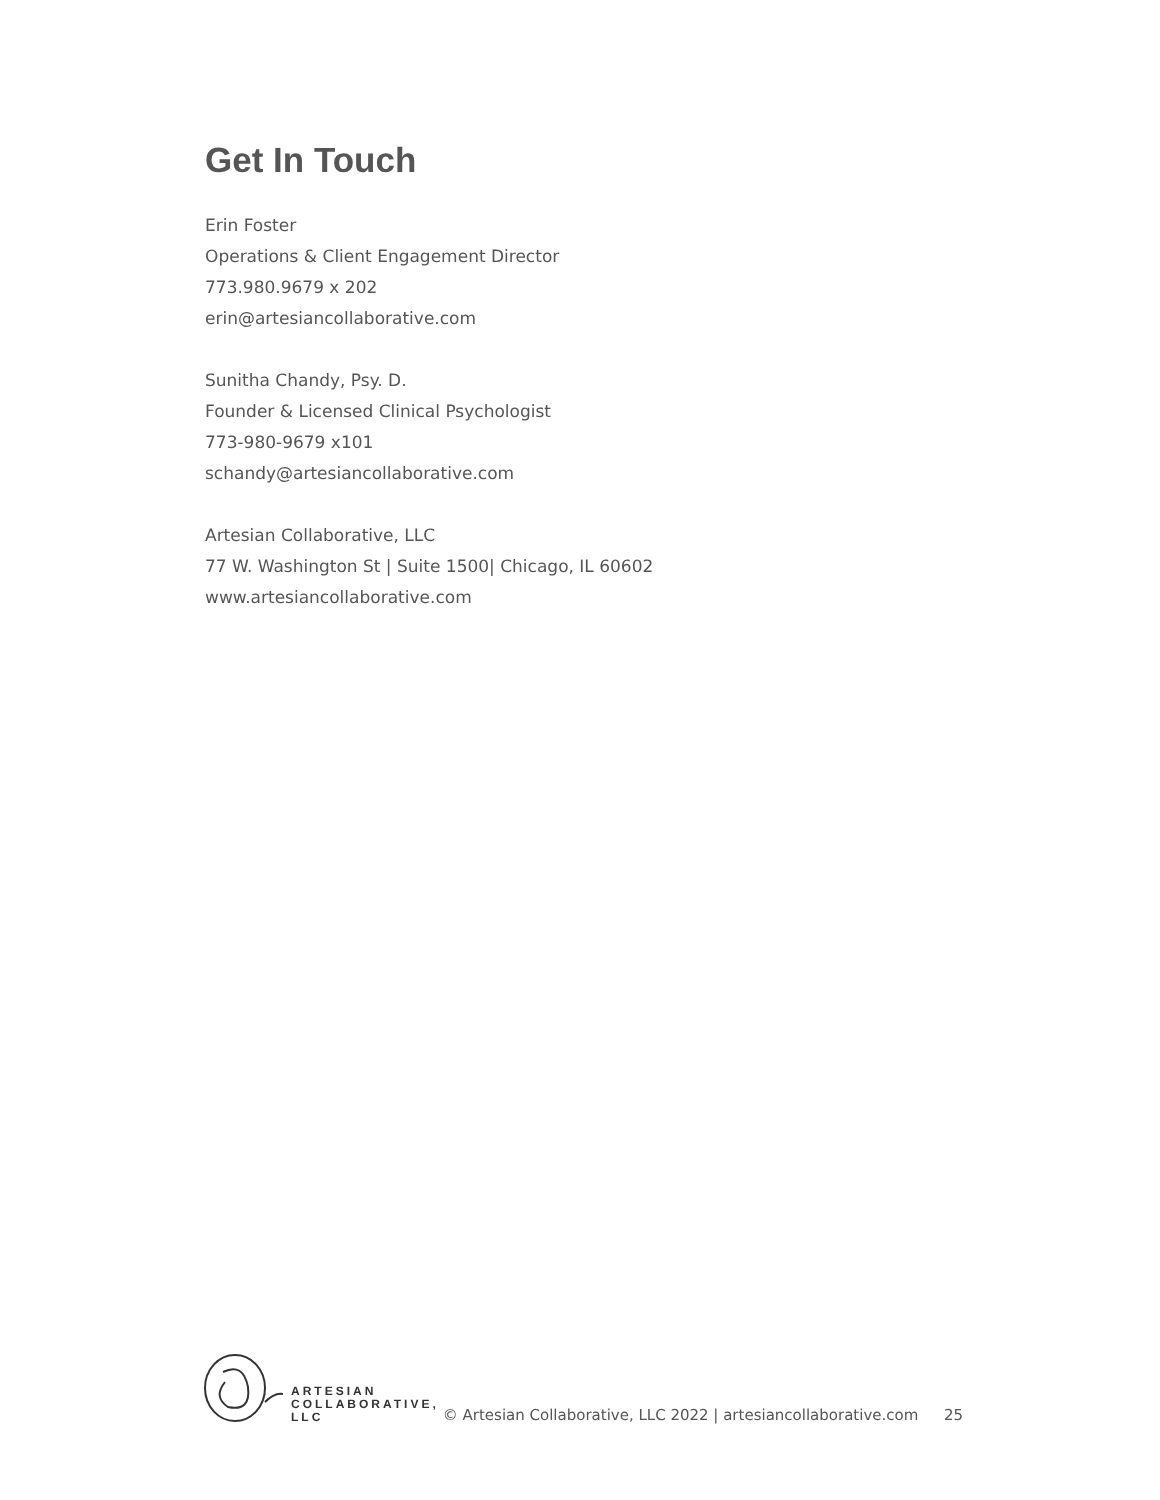Get In Touch
Erin Foster
Operations & Client Engagement Director
773.980.9679 x 202
erin@artesiancollaborative.com
Sunitha Chandy, Psy. D.
Founder & Licensed Clinical Psychologist
773-980-9679 x101
schandy@artesiancollaborative.com
Artesian Collaborative, LLC
77 W. Washington St | Suite 1500| Chicago, IL 60602
www.artesiancollaborative.com
ARTESIAN
COLLABORATIVE,
LLC
© Artesian Collaborative, LLC 2022 | artesiancollaborative.com
25